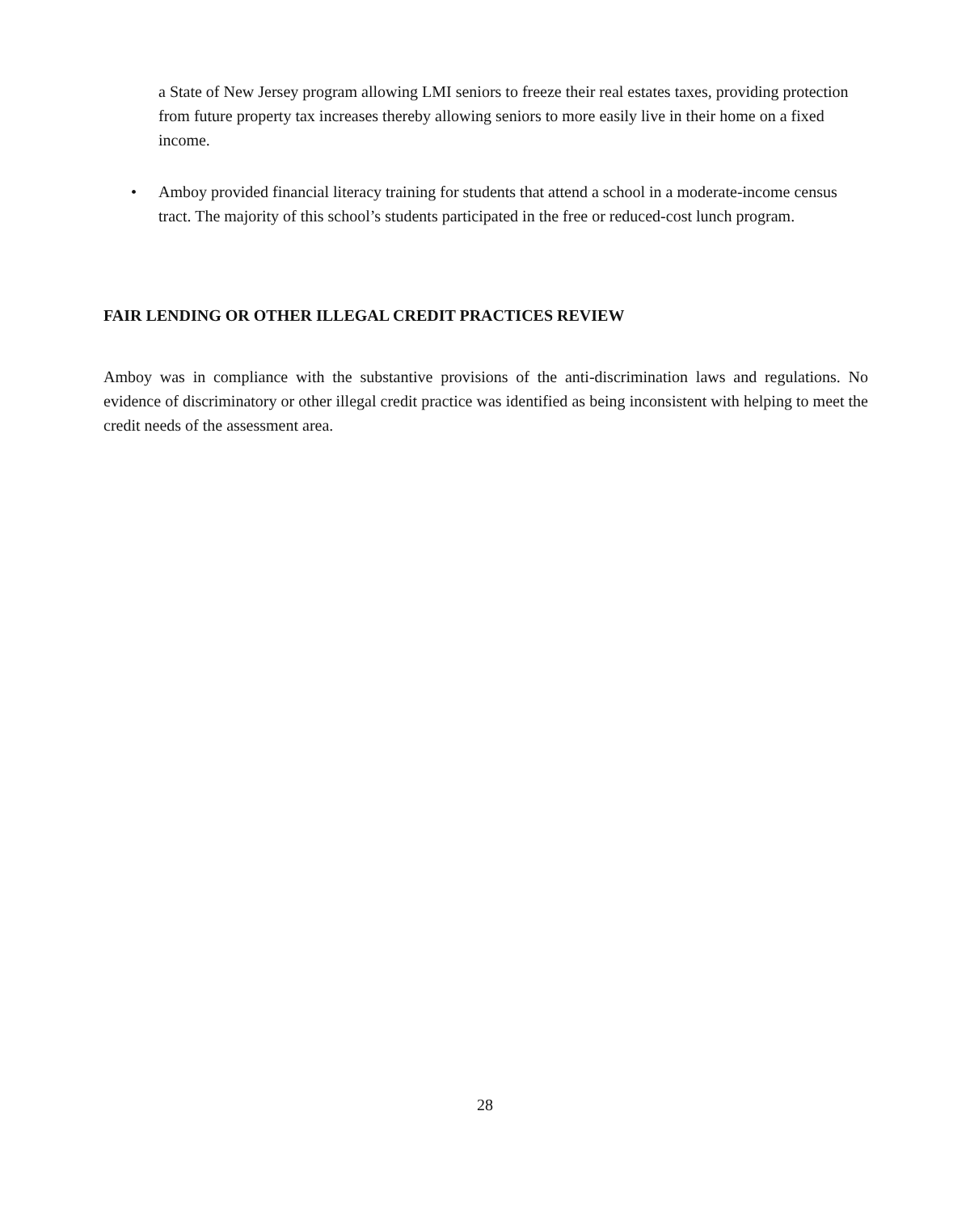a State of New Jersey program allowing LMI seniors to freeze their real estates taxes, providing protection from future property tax increases thereby allowing seniors to more easily live in their home on a fixed income.
•
Amboy provided financial literacy training for students that attend a school in a moderate-income census tract. The majority of this school’s students participated in the free or reduced-cost lunch program.
FAIR LENDING OR OTHER ILLEGAL CREDIT PRACTICES REVIEW
Amboy was in compliance with the substantive provisions of the anti-discrimination laws and regulations. No evidence of discriminatory or other illegal credit practice was identified as being inconsistent with helping to meet the credit needs of the assessment area.
28